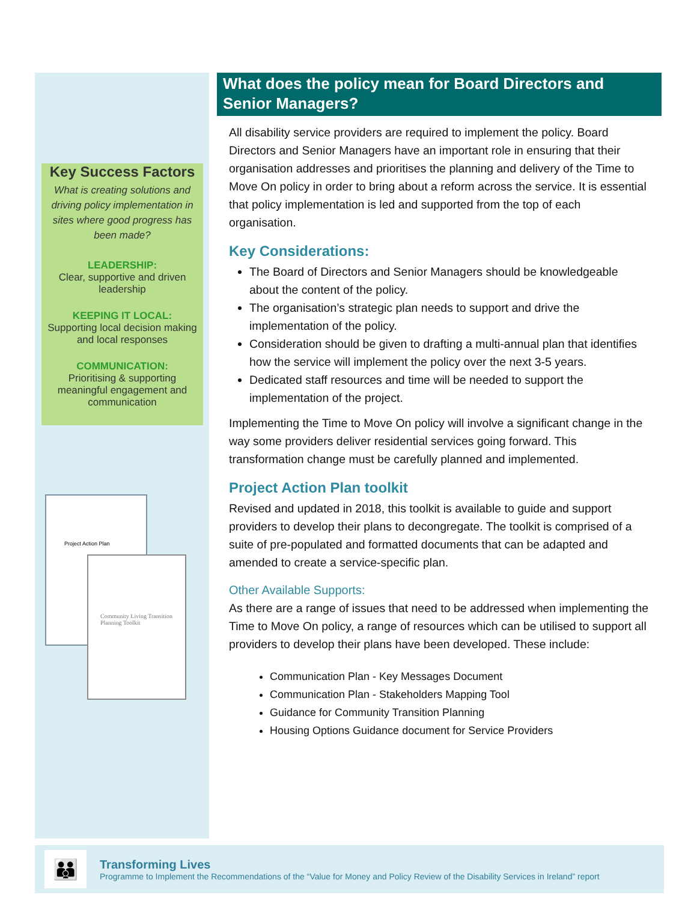Key Success Factors
What is creating solutions and driving policy implementation in sites where good progress has been made?
LEADERSHIP:
Clear, supportive and driven leadership
KEEPING IT LOCAL:
Supporting local decision making and local responses
COMMUNICATION:
Prioritising & supporting meaningful engagement and communication
Project Action Plan
Community Living Transition Planning Toolkit
What does the policy mean for Board Directors and Senior Managers?
All disability service providers are required to implement the policy. Board Directors and Senior Managers have an important role in ensuring that their organisation addresses and prioritises the planning and delivery of the Time to Move On policy in order to bring about a reform across the service. It is essential that policy implementation is led and supported from the top of each organisation.
Key Considerations:
The Board of Directors and Senior Managers should be knowledgeable about the content of the policy.
The organisation’s strategic plan needs to support and drive the implementation of the policy.
Consideration should be given to drafting a multi-annual plan that identifies how the service will implement the policy over the next 3-5 years.
Dedicated staff resources and time will be needed to support the implementation of the project.
Implementing the Time to Move On policy will involve a significant change in the way some providers deliver residential services going forward. This transformation change must be carefully planned and implemented.
Project Action Plan toolkit
Revised and updated in 2018, this toolkit is available to guide and support providers to develop their plans to decongregate. The toolkit is comprised of a suite of pre-populated and formatted documents that can be adapted and amended to create a service-specific plan.
Other Available Supports:
As there are a range of issues that need to be addressed when implementing the Time to Move On policy, a range of resources which can be utilised to support all providers to develop their plans have been developed. These include:
Communication Plan - Key Messages Document
Communication Plan - Stakeholders Mapping Tool
Guidance for Community Transition Planning
Housing Options Guidance document for Service Providers
👪
Transforming Lives
Programme to Implement the Recommendations of the “Value for Money and Policy Review of the Disability Services in Ireland” report